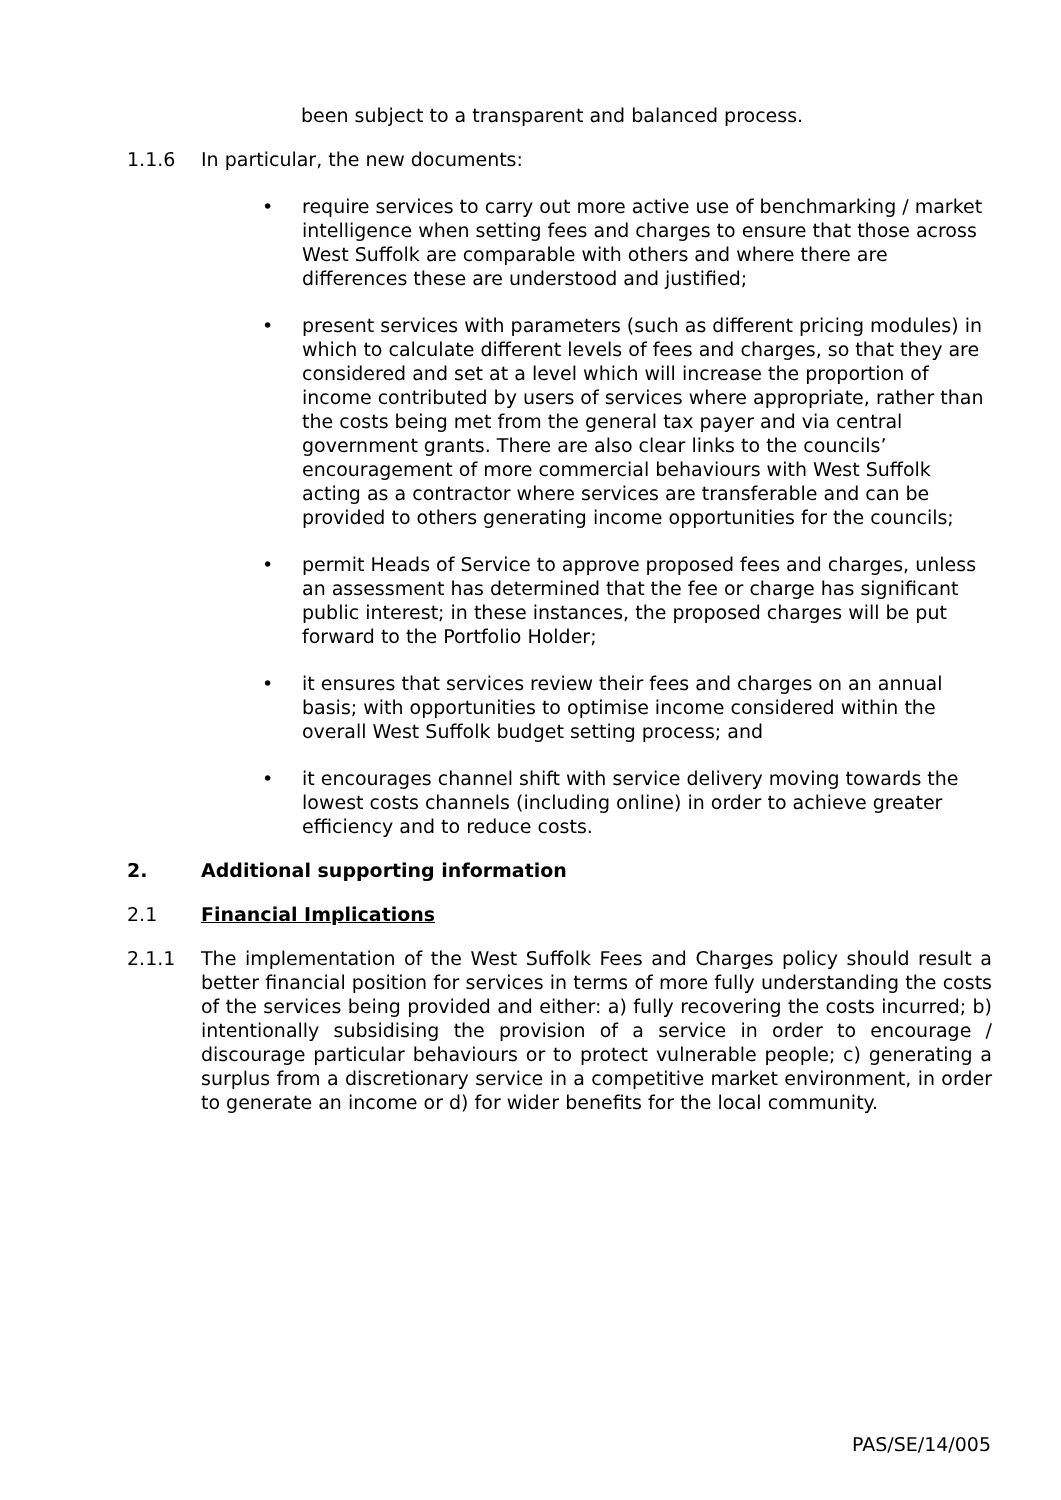been subject to a transparent and balanced process.
1.1.6 In particular, the new documents:
• require services to carry out more active use of benchmarking / market intelligence when setting fees and charges to ensure that those across West Suffolk are comparable with others and where there are differences these are understood and justified;
• present services with parameters (such as different pricing modules) in which to calculate different levels of fees and charges, so that they are considered and set at a level which will increase the proportion of income contributed by users of services where appropriate, rather than the costs being met from the general tax payer and via central government grants. There are also clear links to the councils’ encouragement of more commercial behaviours with West Suffolk acting as a contractor where services are transferable and can be provided to others generating income opportunities for the councils;
• permit Heads of Service to approve proposed fees and charges, unless an assessment has determined that the fee or charge has significant public interest; in these instances, the proposed charges will be put forward to the Portfolio Holder;
• it ensures that services review their fees and charges on an annual basis; with opportunities to optimise income considered within the overall West Suffolk budget setting process; and
• it encourages channel shift with service delivery moving towards the lowest costs channels (including online) in order to achieve greater efficiency and to reduce costs.
2. Additional supporting information
2.1 Financial Implications
2.1.1 The implementation of the West Suffolk Fees and Charges policy should result a better financial position for services in terms of more fully understanding the costs of the services being provided and either: a) fully recovering the costs incurred; b) intentionally subsidising the provision of a service in order to encourage / discourage particular behaviours or to protect vulnerable people; c) generating a surplus from a discretionary service in a competitive market environment, in order to generate an income or d) for wider benefits for the local community.
PAS/SE/14/005